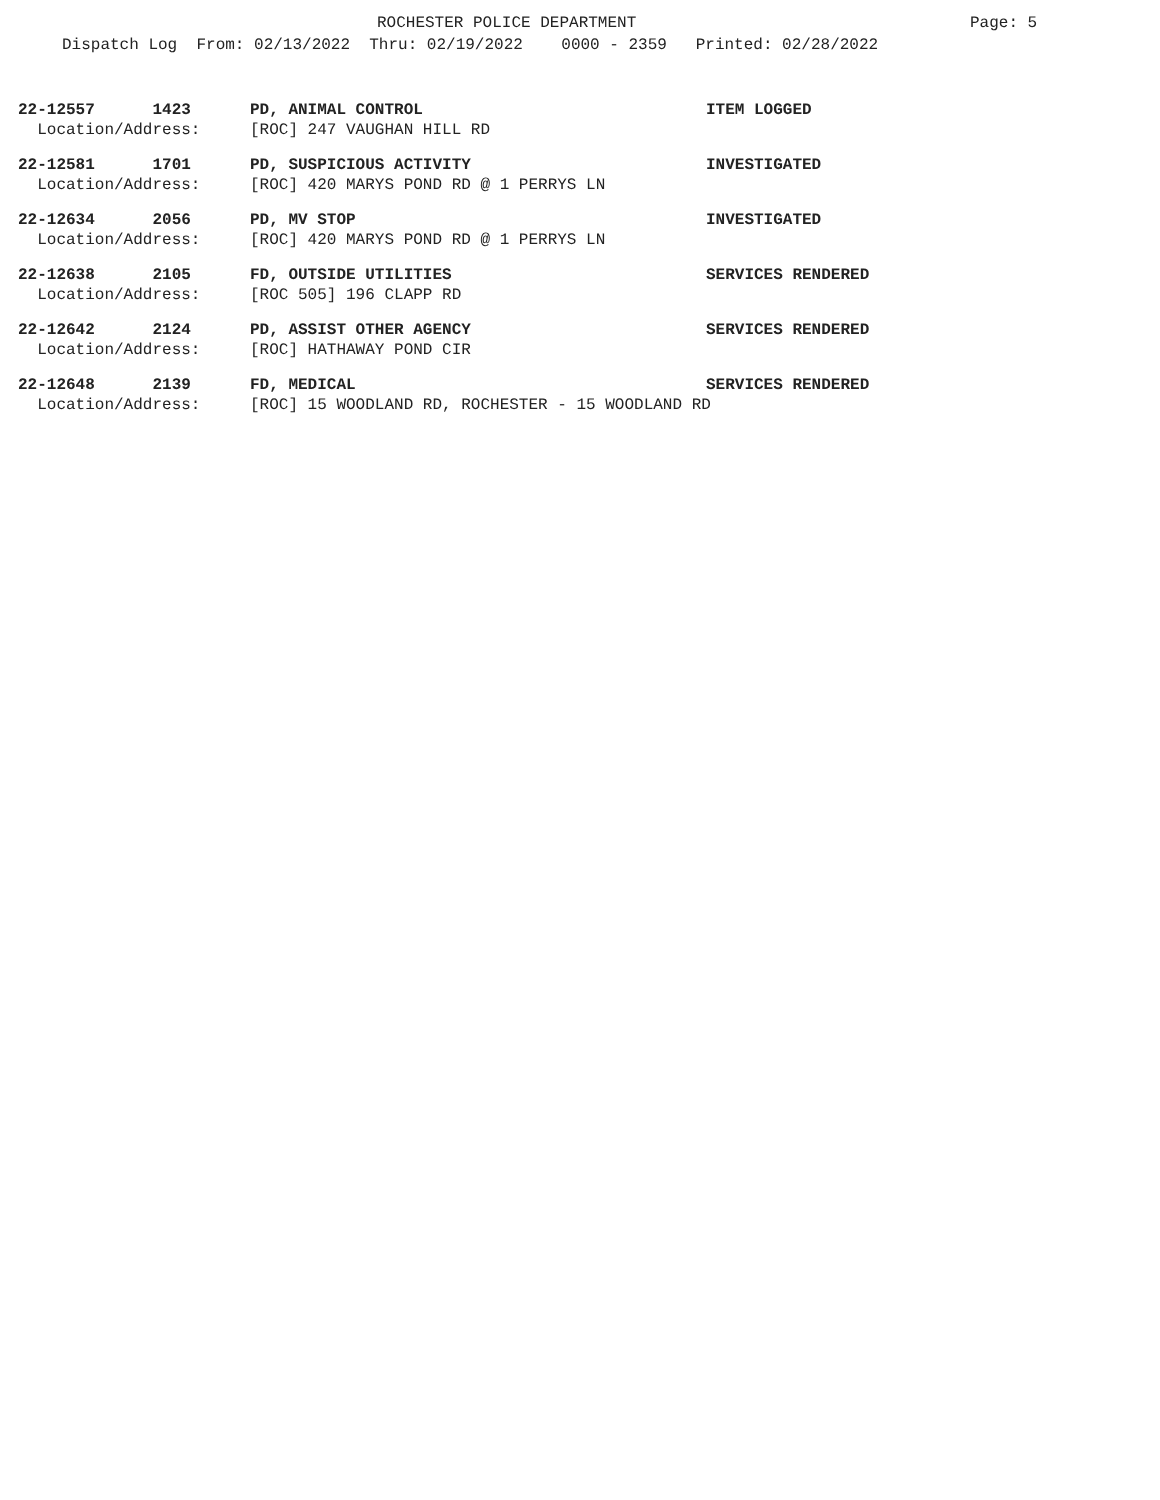ROCHESTER POLICE DEPARTMENT Page: 5
Dispatch Log From: 02/13/2022 Thru: 02/19/2022 0000 - 2359 Printed: 02/28/2022
22-12557 1423 PD, ANIMAL CONTROL ITEM LOGGED
Location/Address: [ROC] 247 VAUGHAN HILL RD
22-12581 1701 PD, SUSPICIOUS ACTIVITY INVESTIGATED
Location/Address: [ROC] 420 MARYS POND RD @ 1 PERRYS LN
22-12634 2056 PD, MV STOP INVESTIGATED
Location/Address: [ROC] 420 MARYS POND RD @ 1 PERRYS LN
22-12638 2105 FD, OUTSIDE UTILITIES SERVICES RENDERED
Location/Address: [ROC 505] 196 CLAPP RD
22-12642 2124 PD, ASSIST OTHER AGENCY SERVICES RENDERED
Location/Address: [ROC] HATHAWAY POND CIR
22-12648 2139 FD, MEDICAL SERVICES RENDERED
Location/Address: [ROC] 15 WOODLAND RD, ROCHESTER - 15 WOODLAND RD